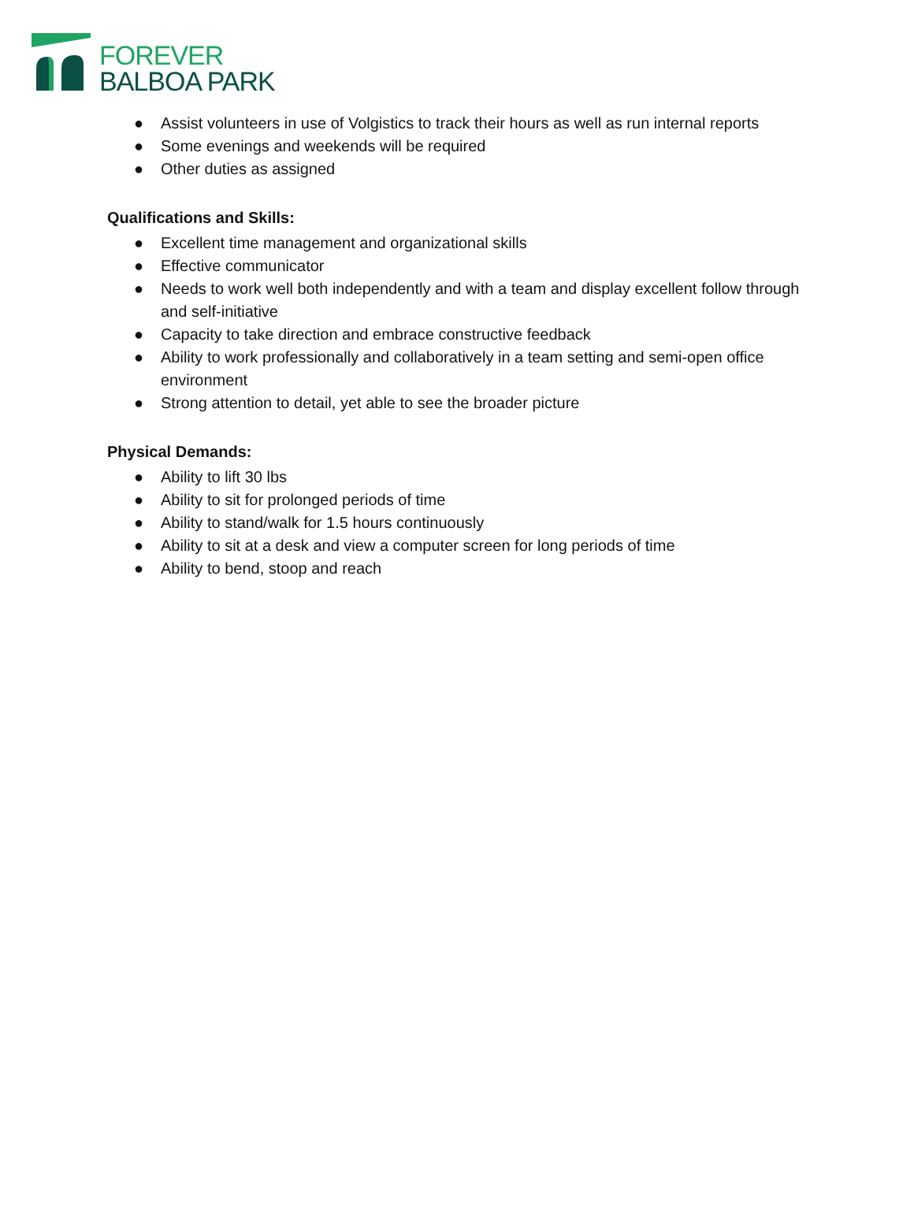FOREVER
BALBOA PARK
● Assist volunteers in use of Volgistics to track their hours as well as run internal reports
● Some evenings and weekends will be required
● Other duties as assigned
Qualifications and Skills:
● Excellent time management and organizational skills
● Effective communicator
● Needs to work well both independently and with a team and display excellent follow through and self-initiative
● Capacity to take direction and embrace constructive feedback
● Ability to work professionally and collaboratively in a team setting and semi-open office environment
● Strong attention to detail, yet able to see the broader picture
Physical Demands:
● Ability to lift 30 lbs
● Ability to sit for prolonged periods of time
● Ability to stand/walk for 1.5 hours continuously
● Ability to sit at a desk and view a computer screen for long periods of time
● Ability to bend, stoop and reach